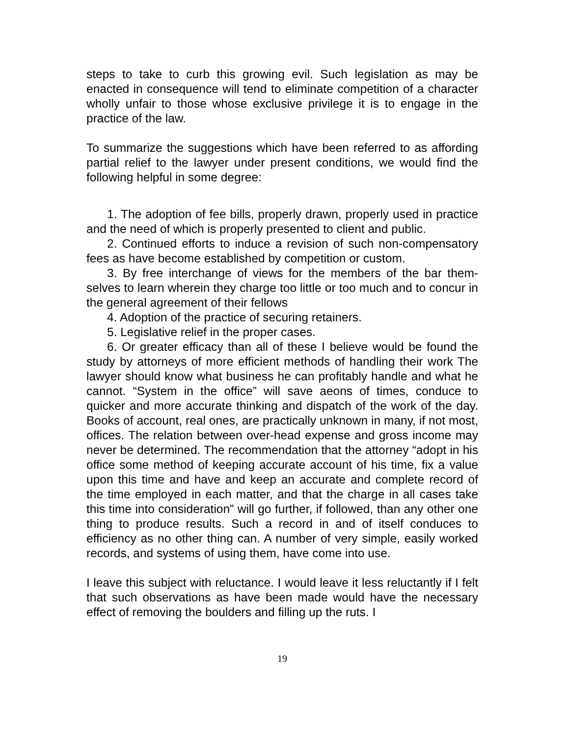steps to take to curb this growing evil. Such legislation as may be enacted in consequence will tend to eliminate competition of a character wholly unfair to those whose exclusive privilege it is to engage in the practice of the law.
To summarize the suggestions which have been referred to as affording partial relief to the lawyer under present conditions, we would find the following helpful in some degree:
1. The adoption of fee bills, properly drawn, properly used in practice and the need of which is properly presented to client and public.
2. Continued efforts to induce a revision of such non-compensatory fees as have become established by competition or custom.
3. By free interchange of views for the members of the bar them-selves to learn wherein they charge too little or too much and to concur in the general agreement of their fellows
4. Adoption of the practice of securing retainers.
5. Legislative relief in the proper cases.
6. Or greater efficacy than all of these I believe would be found the study by attorneys of more efficient methods of handling their work The lawyer should know what business he can profitably handle and what he cannot. “System in the office” will save aeons of times, conduce to quicker and more accurate thinking and dispatch of the work of the day. Books of account, real ones, are practically unknown in many, if not most, offices. The relation between over-head expense and gross income may never be determined. The recommendation that the attorney “adopt in his office some method of keeping accurate account of his time, fix a value upon this time and have and keep an accurate and complete record of the time employed in each matter, and that the charge in all cases take this time into consideration” will go further, if followed, than any other one thing to produce results. Such a record in and of itself conduces to efficiency as no other thing can. A number of very simple, easily worked records, and systems of using them, have come into use.
I leave this subject with reluctance. I would leave it less reluctantly if I felt that such observations as have been made would have the necessary effect of removing the boulders and filling up the ruts. I
19